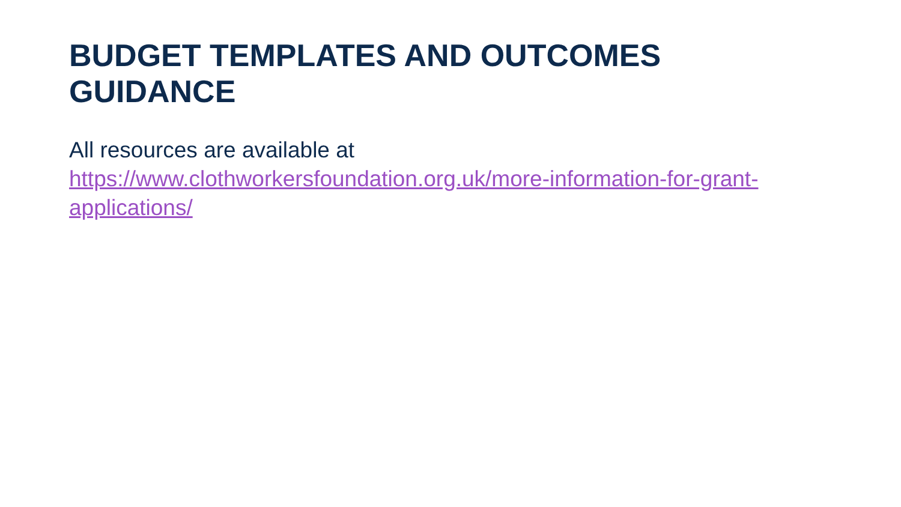BUDGET TEMPLATES AND OUTCOMES GUIDANCE
All resources are available at
https://www.clothworkersfoundation.org.uk/more-information-for-grant-applications/